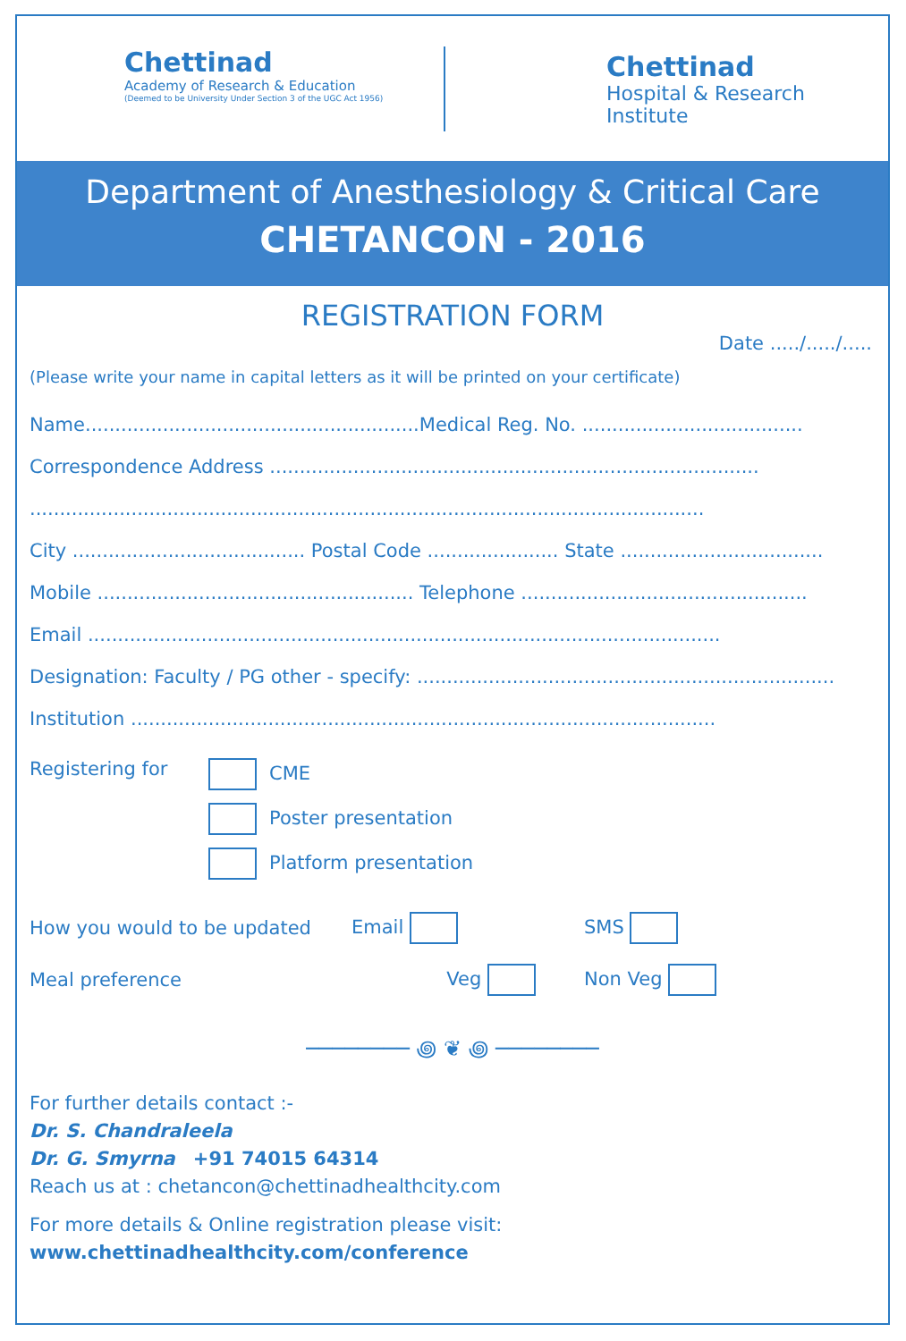Chettinad
Academy of Research & Education
(Deemed to be University Under Section 3 of the UGC Act 1956)
Chettinad
Hospital & Research Institute
Department of Anesthesiology & Critical Care
CHETANCON - 2016
REGISTRATION FORM
Date ...../...../.....
(Please write your name in capital letters as it will be printed on your certificate)
Name........................................................Medical Reg. No. .....................................
Correspondence Address ..................................................................................
.................................................................................................................
City ....................................... Postal Code ...................... State ..................................
Mobile ..................................................... Telephone ................................................
Email ..........................................................................................................
Designation: Faculty / PG other - specify: ......................................................................
Institution ..................................................................................................
Registering for CME
Poster presentation
Platform presentation
How you would to be updated Email SMS
Meal preference Veg Non Veg
──────── ꩜ ❦ ꩜ ────────
For further details contact :-
Dr. S. Chandraleela
Dr. G. Smyrna +91 74015 64314
Reach us at : chetancon@chettinadhealthcity.com
For more details & Online registration please visit:
www.chettinadhealthcity.com/conference